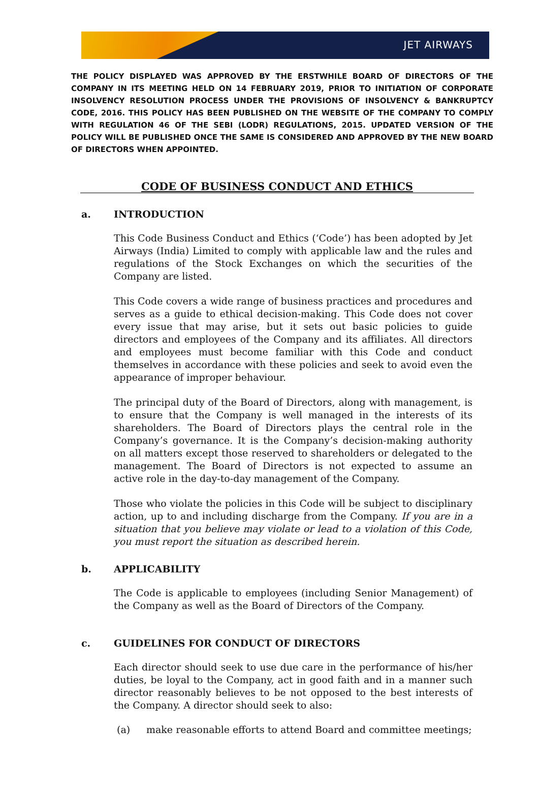JET AIRWAYS
THE POLICY DISPLAYED WAS APPROVED BY THE ERSTWHILE BOARD OF DIRECTORS OF THE COMPANY IN ITS MEETING HELD ON 14 FEBRUARY 2019, PRIOR TO INITIATION OF CORPORATE INSOLVENCY RESOLUTION PROCESS UNDER THE PROVISIONS OF INSOLVENCY & BANKRUPTCY CODE, 2016. THIS POLICY HAS BEEN PUBLISHED ON THE WEBSITE OF THE COMPANY TO COMPLY WITH REGULATION 46 OF THE SEBI (LODR) REGULATIONS, 2015. UPDATED VERSION OF THE POLICY WILL BE PUBLISHED ONCE THE SAME IS CONSIDERED AND APPROVED BY THE NEW BOARD OF DIRECTORS WHEN APPOINTED.
CODE OF BUSINESS CONDUCT AND ETHICS
a. INTRODUCTION
This Code Business Conduct and Ethics (‘Code’) has been adopted by Jet Airways (India) Limited to comply with applicable law and the rules and regulations of the Stock Exchanges on which the securities of the Company are listed.
This Code covers a wide range of business practices and procedures and serves as a guide to ethical decision-making. This Code does not cover every issue that may arise, but it sets out basic policies to guide directors and employees of the Company and its affiliates. All directors and employees must become familiar with this Code and conduct themselves in accordance with these policies and seek to avoid even the appearance of improper behaviour.
The principal duty of the Board of Directors, along with management, is to ensure that the Company is well managed in the interests of its shareholders. The Board of Directors plays the central role in the Company’s governance. It is the Company’s decision-making authority on all matters except those reserved to shareholders or delegated to the management. The Board of Directors is not expected to assume an active role in the day-to-day management of the Company.
Those who violate the policies in this Code will be subject to disciplinary action, up to and including discharge from the Company. If you are in a situation that you believe may violate or lead to a violation of this Code, you must report the situation as described herein.
b. APPLICABILITY
The Code is applicable to employees (including Senior Management) of the Company as well as the Board of Directors of the Company.
c. GUIDELINES FOR CONDUCT OF DIRECTORS
Each director should seek to use due care in the performance of his/her duties, be loyal to the Company, act in good faith and in a manner such director reasonably believes to be not opposed to the best interests of the Company. A director should seek to also:
(a) make reasonable efforts to attend Board and committee meetings;